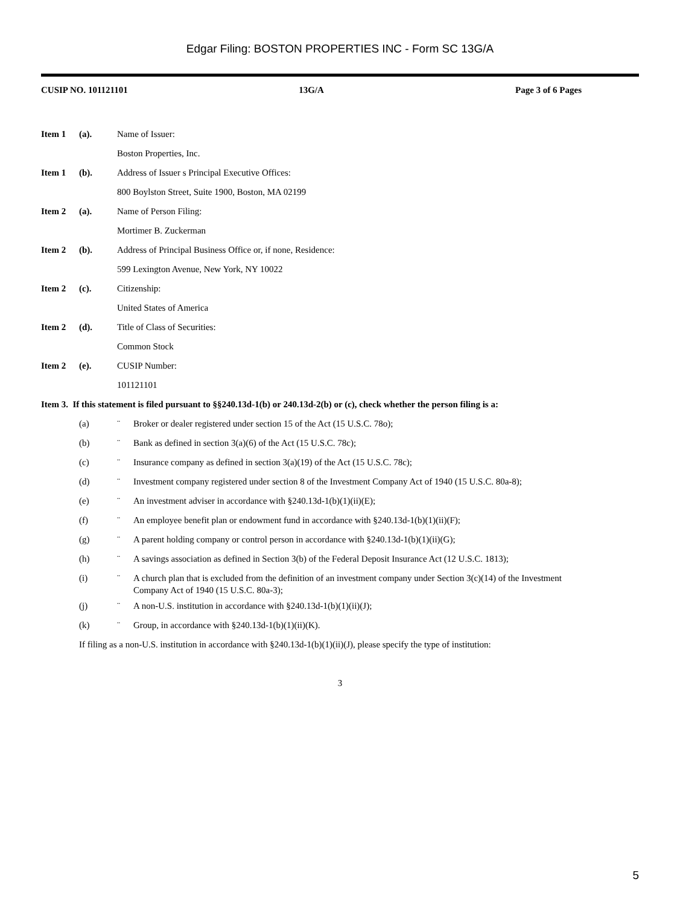Edgar Filing: BOSTON PROPERTIES INC - Form SC 13G/A
CUSIP NO. 101121101 13G/A Page 3 of 6 Pages
Item 1 (a). Name of Issuer:
Boston Properties, Inc.
Item 1 (b). Address of Issuer s Principal Executive Offices:
800 Boylston Street, Suite 1900, Boston, MA 02199
Item 2 (a). Name of Person Filing:
Mortimer B. Zuckerman
Item 2 (b). Address of Principal Business Office or, if none, Residence:
599 Lexington Avenue, New York, NY 10022
Item 2 (c). Citizenship:
United States of America
Item 2 (d). Title of Class of Securities:
Common Stock
Item 2 (e). CUSIP Number:
101121101
Item 3. If this statement is filed pursuant to §§240.13d-1(b) or 240.13d-2(b) or (c), check whether the person filing is a:
(a) ¨ Broker or dealer registered under section 15 of the Act (15 U.S.C. 78o);
(b) ¨ Bank as defined in section 3(a)(6) of the Act (15 U.S.C. 78c);
(c) ¨ Insurance company as defined in section 3(a)(19) of the Act (15 U.S.C. 78c);
(d) ¨ Investment company registered under section 8 of the Investment Company Act of 1940 (15 U.S.C. 80a-8);
(e) ¨ An investment adviser in accordance with §240.13d-1(b)(1)(ii)(E);
(f) ¨ An employee benefit plan or endowment fund in accordance with §240.13d-1(b)(1)(ii)(F);
(g) ¨ A parent holding company or control person in accordance with §240.13d-1(b)(1)(ii)(G);
(h) ¨ A savings association as defined in Section 3(b) of the Federal Deposit Insurance Act (12 U.S.C. 1813);
(i) ¨ A church plan that is excluded from the definition of an investment company under Section 3(c)(14) of the Investment Company Act of 1940 (15 U.S.C. 80a-3);
(j) ¨ A non-U.S. institution in accordance with §240.13d-1(b)(1)(ii)(J);
(k) ¨ Group, in accordance with §240.13d-1(b)(1)(ii)(K).
If filing as a non-U.S. institution in accordance with §240.13d-1(b)(1)(ii)(J), please specify the type of institution:
3
5